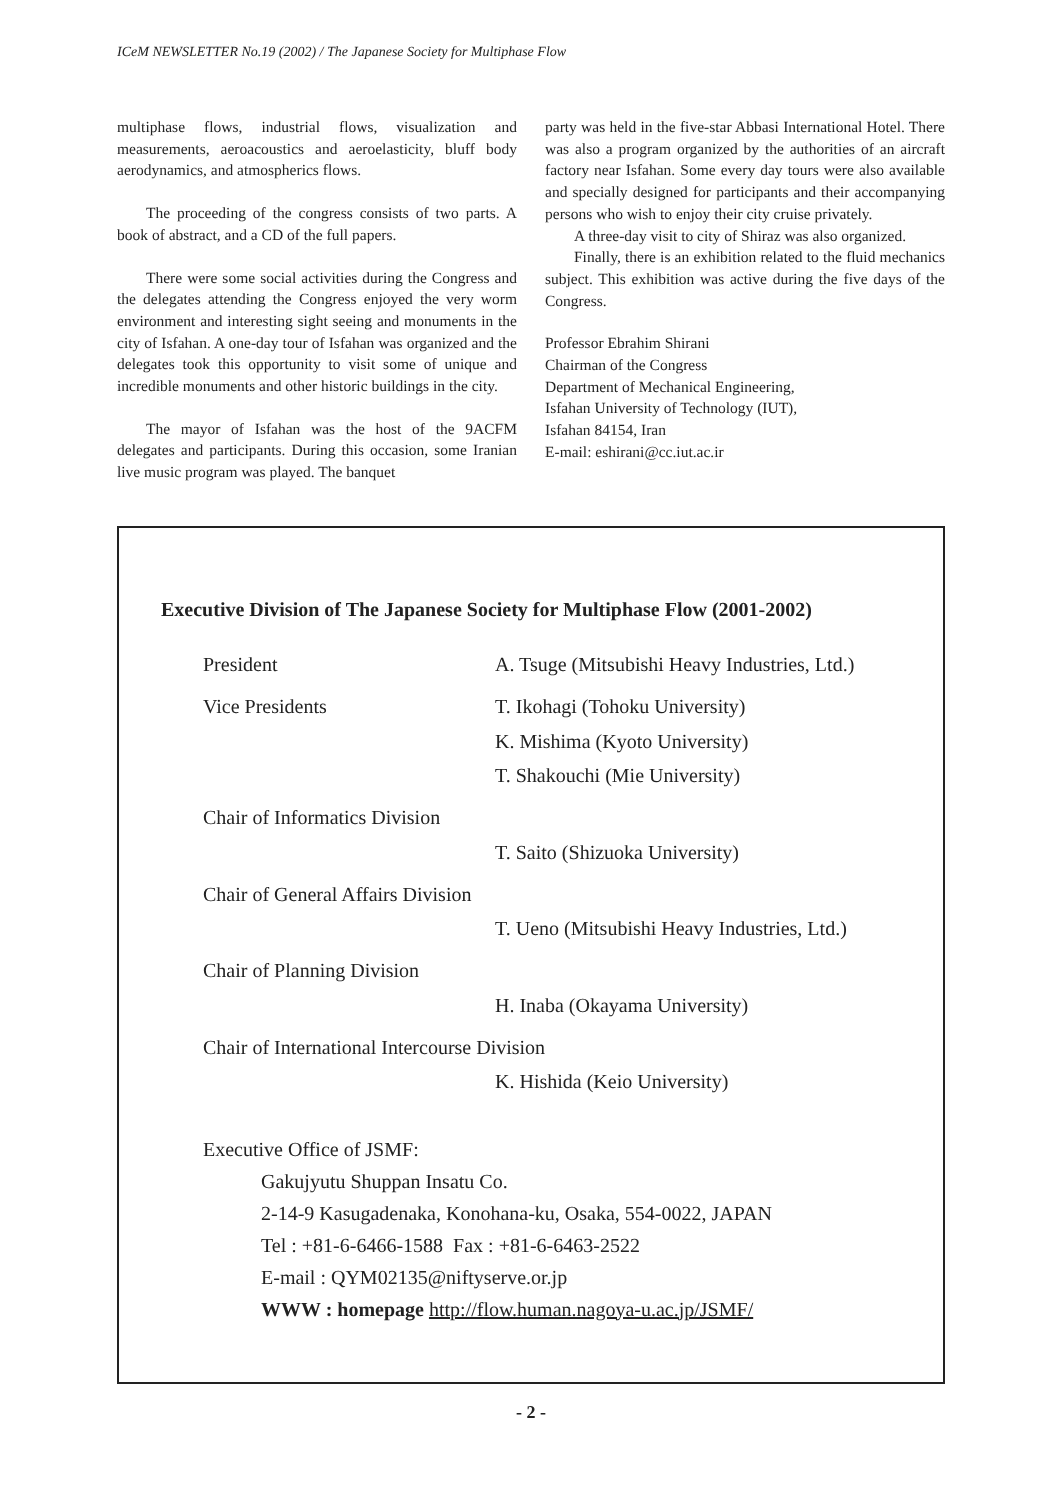ICeM NEWSLETTER No.19 (2002) / The Japanese Society for Multiphase Flow
multiphase flows, industrial flows, visualization and measurements, aeroacoustics and aeroelasticity, bluff body aerodynamics, and atmospherics flows.
The proceeding of the congress consists of two parts. A book of abstract, and a CD of the full papers.
There were some social activities during the Congress and the delegates attending the Congress enjoyed the very worm environment and interesting sight seeing and monuments in the city of Isfahan. A one-day tour of Isfahan was organized and the delegates took this opportunity to visit some of unique and incredible monuments and other historic buildings in the city.
The mayor of Isfahan was the host of the 9ACFM delegates and participants. During this occasion, some Iranian live music program was played. The banquet
party was held in the five-star Abbasi International Hotel. There was also a program organized by the authorities of an aircraft factory near Isfahan. Some every day tours were also available and specially designed for participants and their accompanying persons who wish to enjoy their city cruise privately.
A three-day visit to city of Shiraz was also organized.
Finally, there is an exhibition related to the fluid mechanics subject. This exhibition was active during the five days of the Congress.
Professor Ebrahim Shirani
Chairman of the Congress
Department of Mechanical Engineering,
Isfahan University of Technology (IUT),
Isfahan 84154, Iran
E-mail: eshirani@cc.iut.ac.ir
Executive Division of The Japanese Society for Multiphase Flow (2001-2002)
| President | A. Tsuge (Mitsubishi Heavy Industries, Ltd.) |
| Vice Presidents | T. Ikohagi (Tohoku University) |
| | K. Mishima (Kyoto University) |
| | T. Shakouchi (Mie University) |
| Chair of Informatics Division | |
| | T. Saito (Shizuoka University) |
| Chair of General Affairs Division | |
| | T. Ueno (Mitsubishi Heavy Industries, Ltd.) |
| Chair of Planning Division | |
| | H. Inaba (Okayama University) |
| Chair of International Intercourse Division | |
| | K. Hishida (Keio University) |
Executive Office of JSMF:
Gakujyutu Shuppan Insatu Co.
2-14-9 Kasugadenaka, Konohana-ku, Osaka, 554-0022, JAPAN
Tel : +81-6-6466-1588 Fax : +81-6-6463-2522
E-mail : QYM02135@niftyserve.or.jp
WWW : homepage http://flow.human.nagoya-u.ac.jp/JSMF/
- 2 -